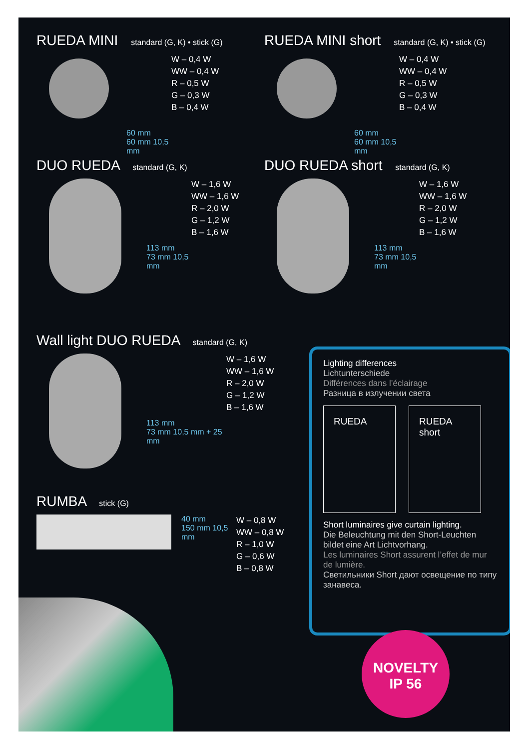RUEDA MINI standard (G, K) • stick (G)
60 mm
60 mm 10,5 mm
W – 0,4 W
WW – 0,4 W
R – 0,5 W
G – 0,3 W
B – 0,4 W
RUEDA MINI short standard (G, K) • stick (G)
60 mm
60 mm 10,5 mm
W – 0,4 W
WW – 0,4 W
R – 0,5 W
G – 0,3 W
B – 0,4 W
DUO RUEDA standard (G, K)
113 mm
73 mm 10,5 mm
W – 1,6 W
WW – 1,6 W
R – 2,0 W
G – 1,2 W
B – 1,6 W
DUO RUEDA short standard (G, K)
113 mm
73 mm 10,5 mm
W – 1,6 W
WW – 1,6 W
R – 2,0 W
G – 1,2 W
B – 1,6 W
Wall light DUO RUEDA standard (G, K)
113 mm
73 mm 10,5 mm + 25 mm
W – 1,6 W
WW – 1,6 W
R – 2,0 W
G – 1,2 W
B – 1,6 W
RUMBA stick (G)
40 mm
150 mm 10,5 mm
W – 0,8 W
WW – 0,8 W
R – 1,0 W
G – 0,6 W
B – 0,8 W
Lighting differences
Lichtunterschiede
Différences dans l’éclairage
Разница в излучении света
RUEDA RUEDA short
Short luminaires give curtain lighting.
Die Beleuchtung mit den Short-Leuchten bildet eine Art Lichtvorhang.
Les luminaires Short assurent l’effet de mur de lumière.
Светильники Short дают освещение по типу занавеса.
NOVELTY
IP 56